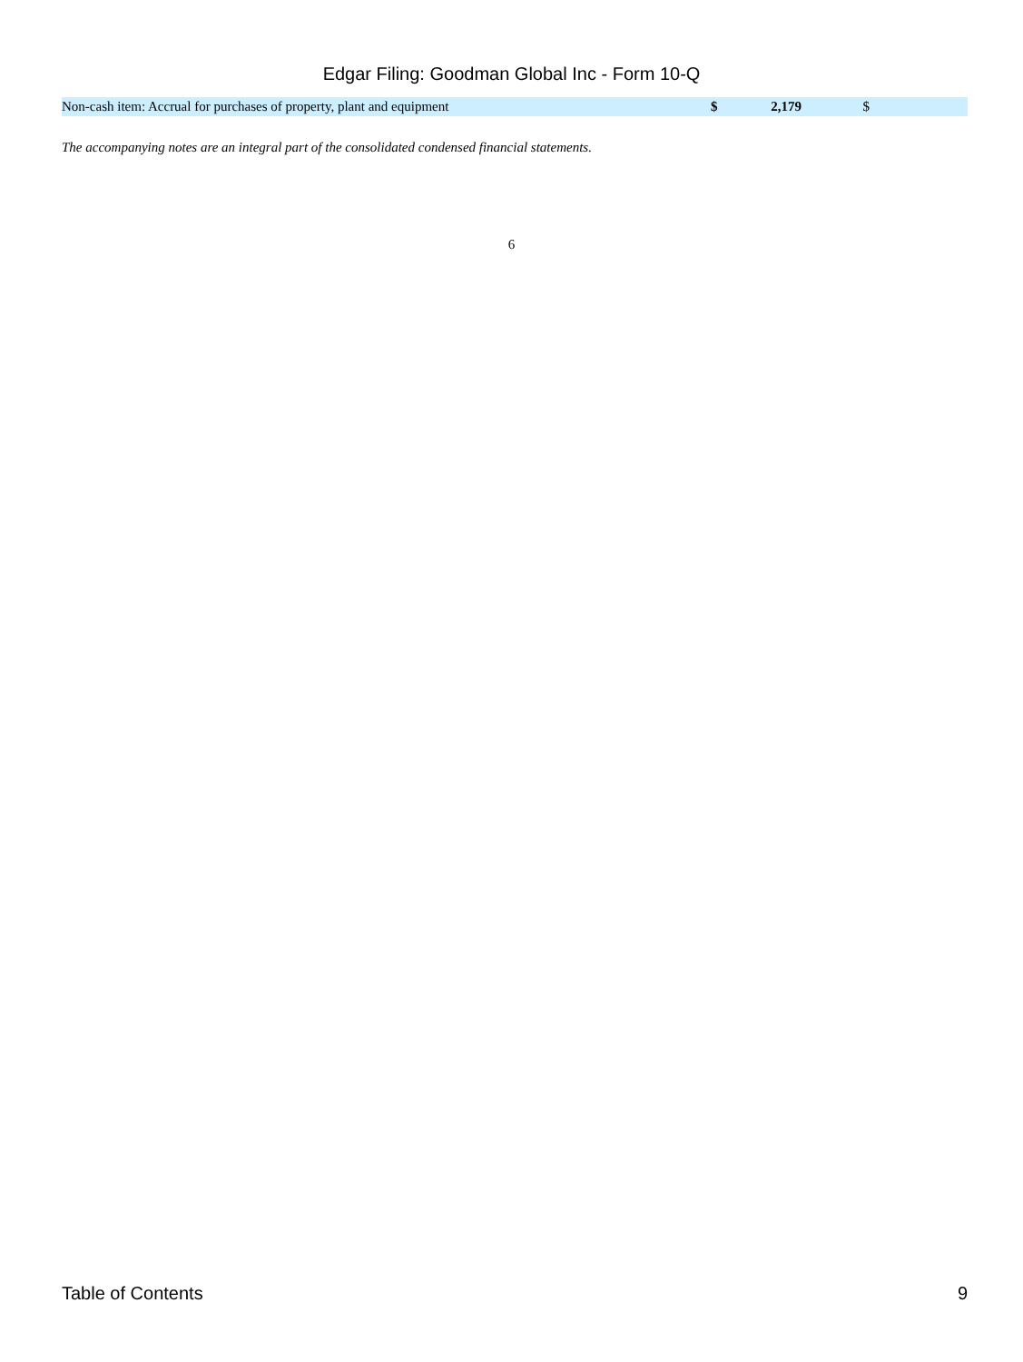Edgar Filing: Goodman Global Inc - Form 10-Q
| Non-cash item: Accrual for purchases of property, plant and equipment | $ | 2,179 | $ | |
The accompanying notes are an integral part of the consolidated condensed financial statements.
6
Table of Contents 9